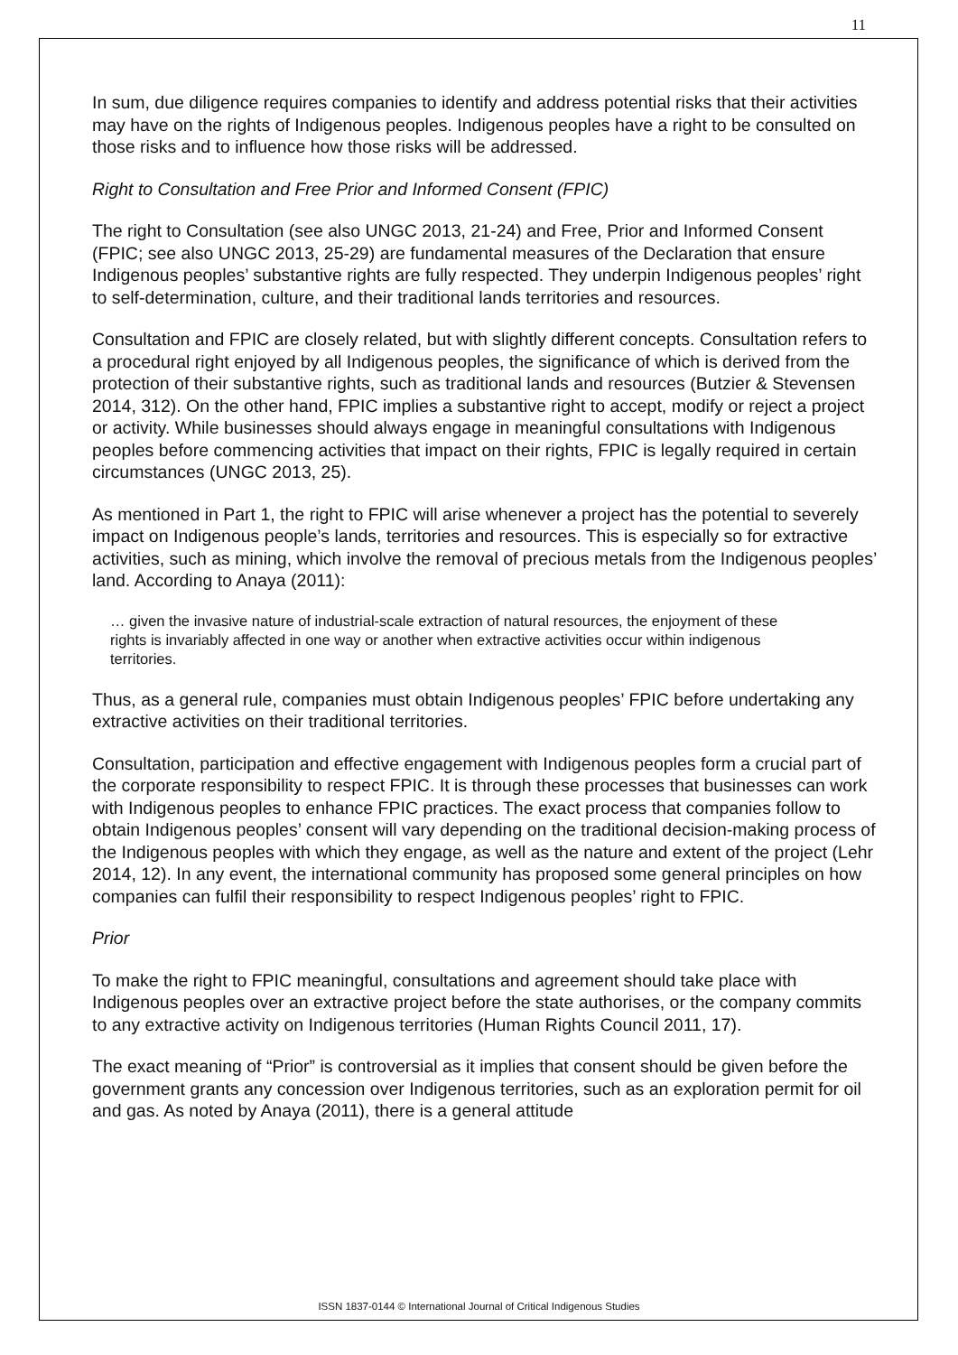11
In sum, due diligence requires companies to identify and address potential risks that their activities may have on the rights of Indigenous peoples. Indigenous peoples have a right to be consulted on those risks and to influence how those risks will be addressed.
Right to Consultation and Free Prior and Informed Consent (FPIC)
The right to Consultation (see also UNGC 2013, 21-24) and Free, Prior and Informed Consent (FPIC; see also UNGC 2013, 25-29) are fundamental measures of the Declaration that ensure Indigenous peoples’ substantive rights are fully respected. They underpin Indigenous peoples’ right to self-determination, culture, and their traditional lands territories and resources.
Consultation and FPIC are closely related, but with slightly different concepts. Consultation refers to a procedural right enjoyed by all Indigenous peoples, the significance of which is derived from the protection of their substantive rights, such as traditional lands and resources (Butzier & Stevensen 2014, 312). On the other hand, FPIC implies a substantive right to accept, modify or reject a project or activity. While businesses should always engage in meaningful consultations with Indigenous peoples before commencing activities that impact on their rights, FPIC is legally required in certain circumstances (UNGC 2013, 25).
As mentioned in Part 1, the right to FPIC will arise whenever a project has the potential to severely impact on Indigenous people’s lands, territories and resources. This is especially so for extractive activities, such as mining, which involve the removal of precious metals from the Indigenous peoples’ land. According to Anaya (2011):
… given the invasive nature of industrial-scale extraction of natural resources, the enjoyment of these rights is invariably affected in one way or another when extractive activities occur within indigenous territories.
Thus, as a general rule, companies must obtain Indigenous peoples’ FPIC before undertaking any extractive activities on their traditional territories.
Consultation, participation and effective engagement with Indigenous peoples form a crucial part of the corporate responsibility to respect FPIC. It is through these processes that businesses can work with Indigenous peoples to enhance FPIC practices. The exact process that companies follow to obtain Indigenous peoples’ consent will vary depending on the traditional decision-making process of the Indigenous peoples with which they engage, as well as the nature and extent of the project (Lehr 2014, 12). In any event, the international community has proposed some general principles on how companies can fulfil their responsibility to respect Indigenous peoples’ right to FPIC.
Prior
To make the right to FPIC meaningful, consultations and agreement should take place with Indigenous peoples over an extractive project before the state authorises, or the company commits to any extractive activity on Indigenous territories (Human Rights Council 2011, 17).
The exact meaning of “Prior” is controversial as it implies that consent should be given before the government grants any concession over Indigenous territories, such as an exploration permit for oil and gas. As noted by Anaya (2011), there is a general attitude
ISSN 1837-0144 © International Journal of Critical Indigenous Studies